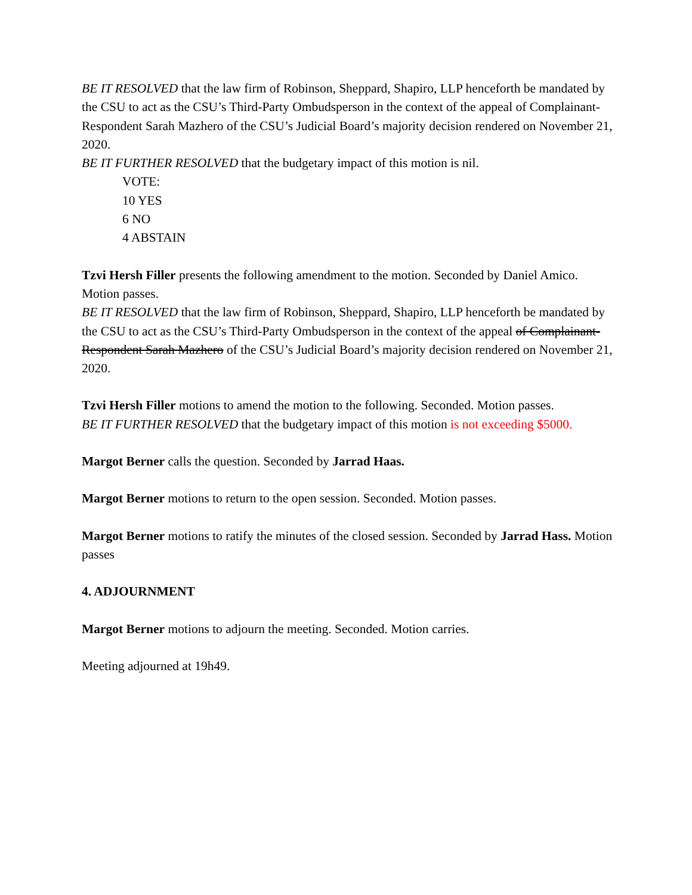BE IT RESOLVED that the law firm of Robinson, Sheppard, Shapiro, LLP henceforth be mandated by the CSU to act as the CSU’s Third-Party Ombudsperson in the context of the appeal of Complainant-Respondent Sarah Mazhero of the CSU’s Judicial Board’s majority decision rendered on November 21, 2020.
BE IT FURTHER RESOLVED that the budgetary impact of this motion is nil.
VOTE:
10 YES
6 NO
4 ABSTAIN
Tzvi Hersh Filler presents the following amendment to the motion. Seconded by Daniel Amico. Motion passes.
BE IT RESOLVED that the law firm of Robinson, Sheppard, Shapiro, LLP henceforth be mandated by the CSU to act as the CSU’s Third-Party Ombudsperson in the context of the appeal of Complainant-Respondent Sarah Mazhero of the CSU’s Judicial Board’s majority decision rendered on November 21, 2020.
Tzvi Hersh Filler motions to amend the motion to the following. Seconded. Motion passes.
BE IT FURTHER RESOLVED that the budgetary impact of this motion is not exceeding $5000.
Margot Berner calls the question. Seconded by Jarrad Haas.
Margot Berner motions to return to the open session. Seconded. Motion passes.
Margot Berner motions to ratify the minutes of the closed session. Seconded by Jarrad Hass. Motion passes
4. ADJOURNMENT
Margot Berner motions to adjourn the meeting. Seconded. Motion carries.
Meeting adjourned at 19h49.